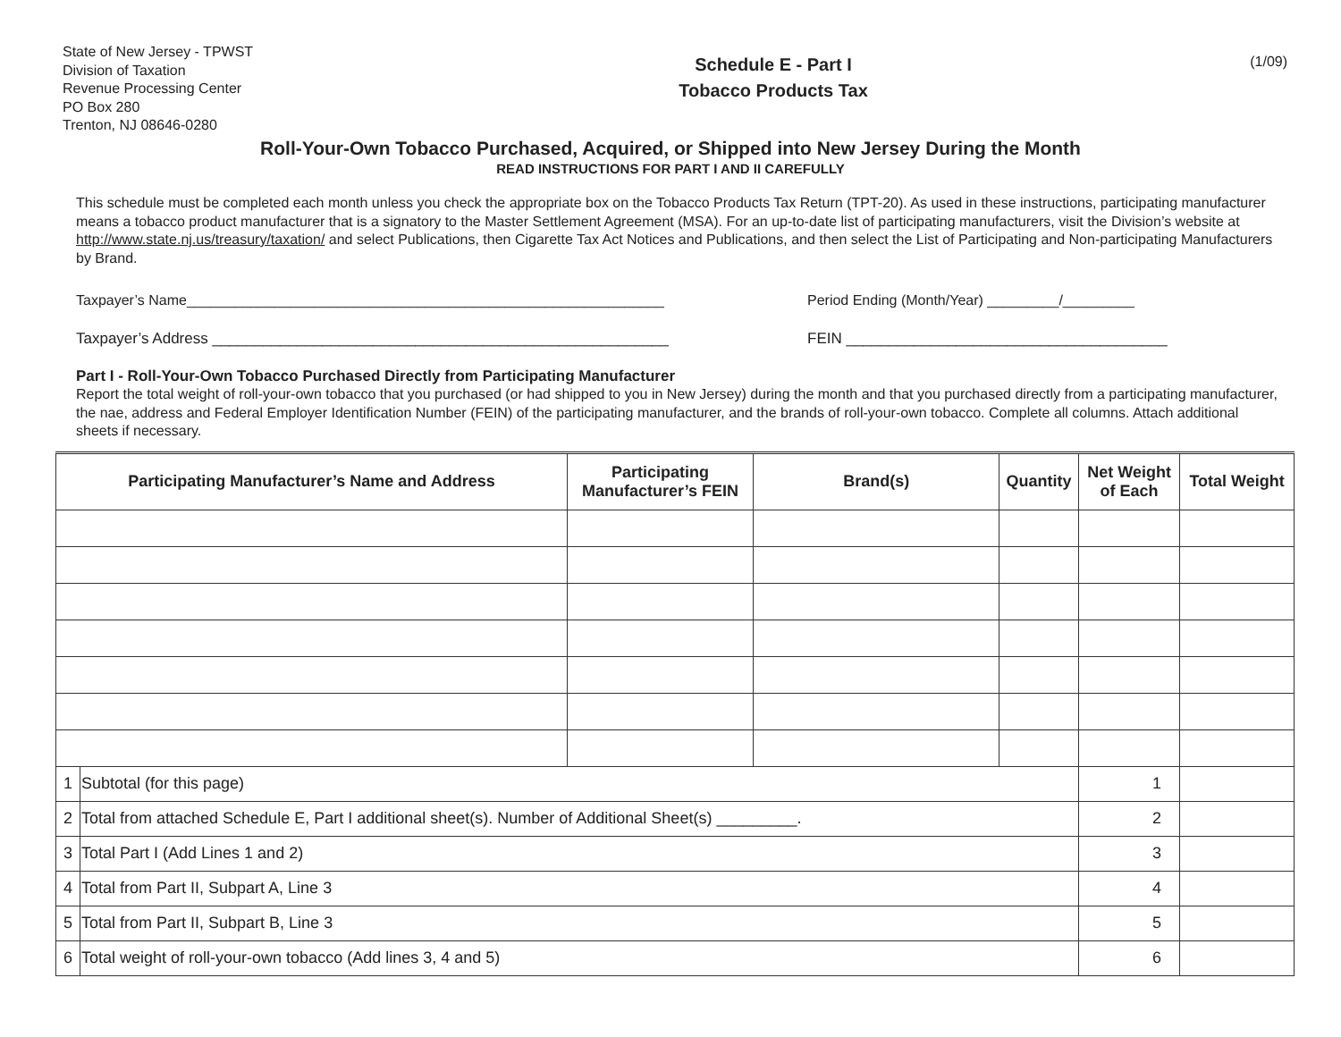State of New Jersey - TPWST
Division of Taxation
Revenue Processing Center
PO Box 280
Trenton, NJ 08646-0280
Schedule E - Part I
Tobacco Products Tax
(1/09)
Roll-Your-Own Tobacco Purchased, Acquired, or Shipped into New Jersey During the Month
READ INSTRUCTIONS FOR PART I AND II CAREFULLY
This schedule must be completed each month unless you check the appropriate box on the Tobacco Products Tax Return (TPT-20). As used in these instructions, participating manufacturer means a tobacco product manufacturer that is a signatory to the Master Settlement Agreement (MSA). For an up-to-date list of participating manufacturers, visit the Division’s website at http://www.state.nj.us/treasury/taxation/ and select Publications, then Cigarette Tax Act Notices and Publications, and then select the List of Participating and Non-participating Manufacturers by Brand.
Taxpayer’s Name____________________________________________________________ Period Ending (Month/Year) _________/_________
Taxpayer’s Address ______________________________________________________ FEIN ______________________________________
Part I - Roll-Your-Own Tobacco Purchased Directly from Participating Manufacturer
Report the total weight of roll-your-own tobacco that you purchased (or had shipped to you in New Jersey) during the month and that you purchased directly from a participating manufacturer, the nae, address and Federal Employer Identification Number (FEIN) of the participating manufacturer, and the brands of roll-your-own tobacco. Complete all columns. Attach additional sheets if necessary.
| Participating Manufacturer’s Name and Address | | Participating Manufacturer’s FEIN | Brand(s) | Quantity | Net Weight of Each | Total Weight |
| --- | --- | --- | --- | --- | --- | --- |
| 1 | Subtotal (for this page) | | | | 1 | |
| 2 | Total from attached Schedule E, Part I additional sheet(s). Number of Additional Sheet(s) _________. | | | | 2 | |
| 3 | Total Part I (Add Lines 1 and 2) | | | | 3 | |
| 4 | Total from Part II, Subpart A, Line 3 | | | | 4 | |
| 5 | Total from Part II, Subpart B, Line 3 | | | | 5 | |
| 6 | Total weight of roll-your-own tobacco (Add lines 3, 4 and 5) | | | | 6 | |